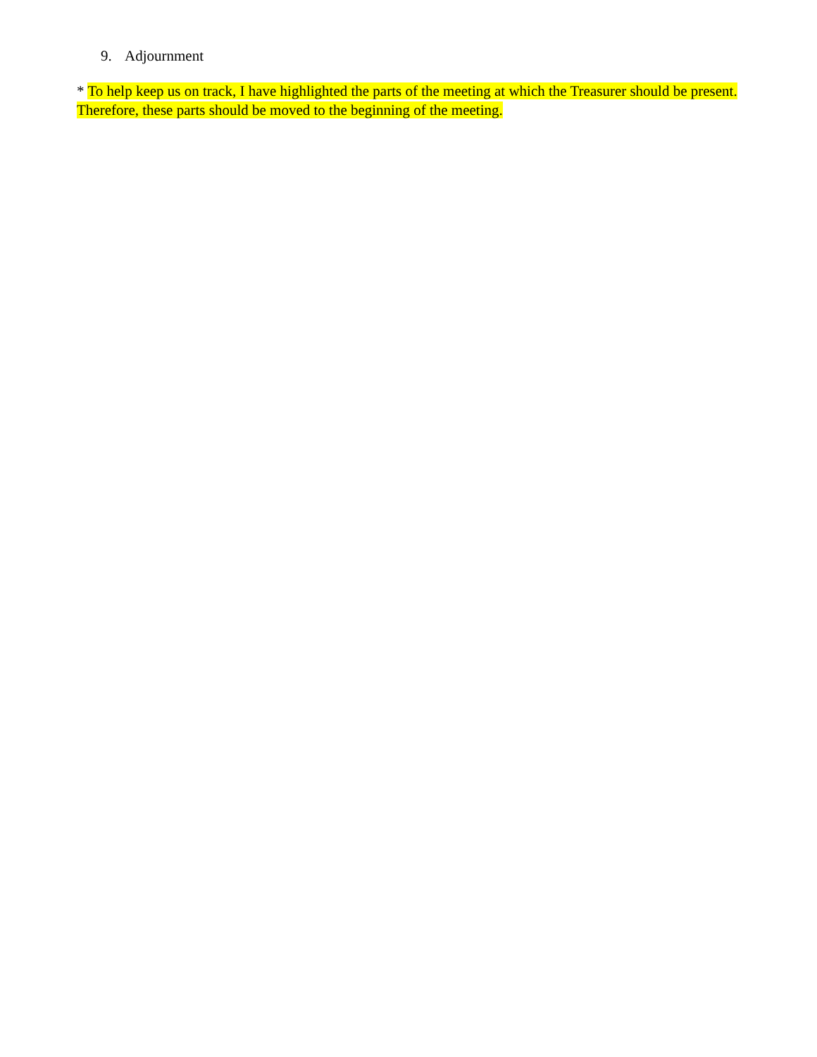9. Adjournment
* To help keep us on track, I have highlighted the parts of the meeting at which the Treasurer should be present. Therefore, these parts should be moved to the beginning of the meeting.